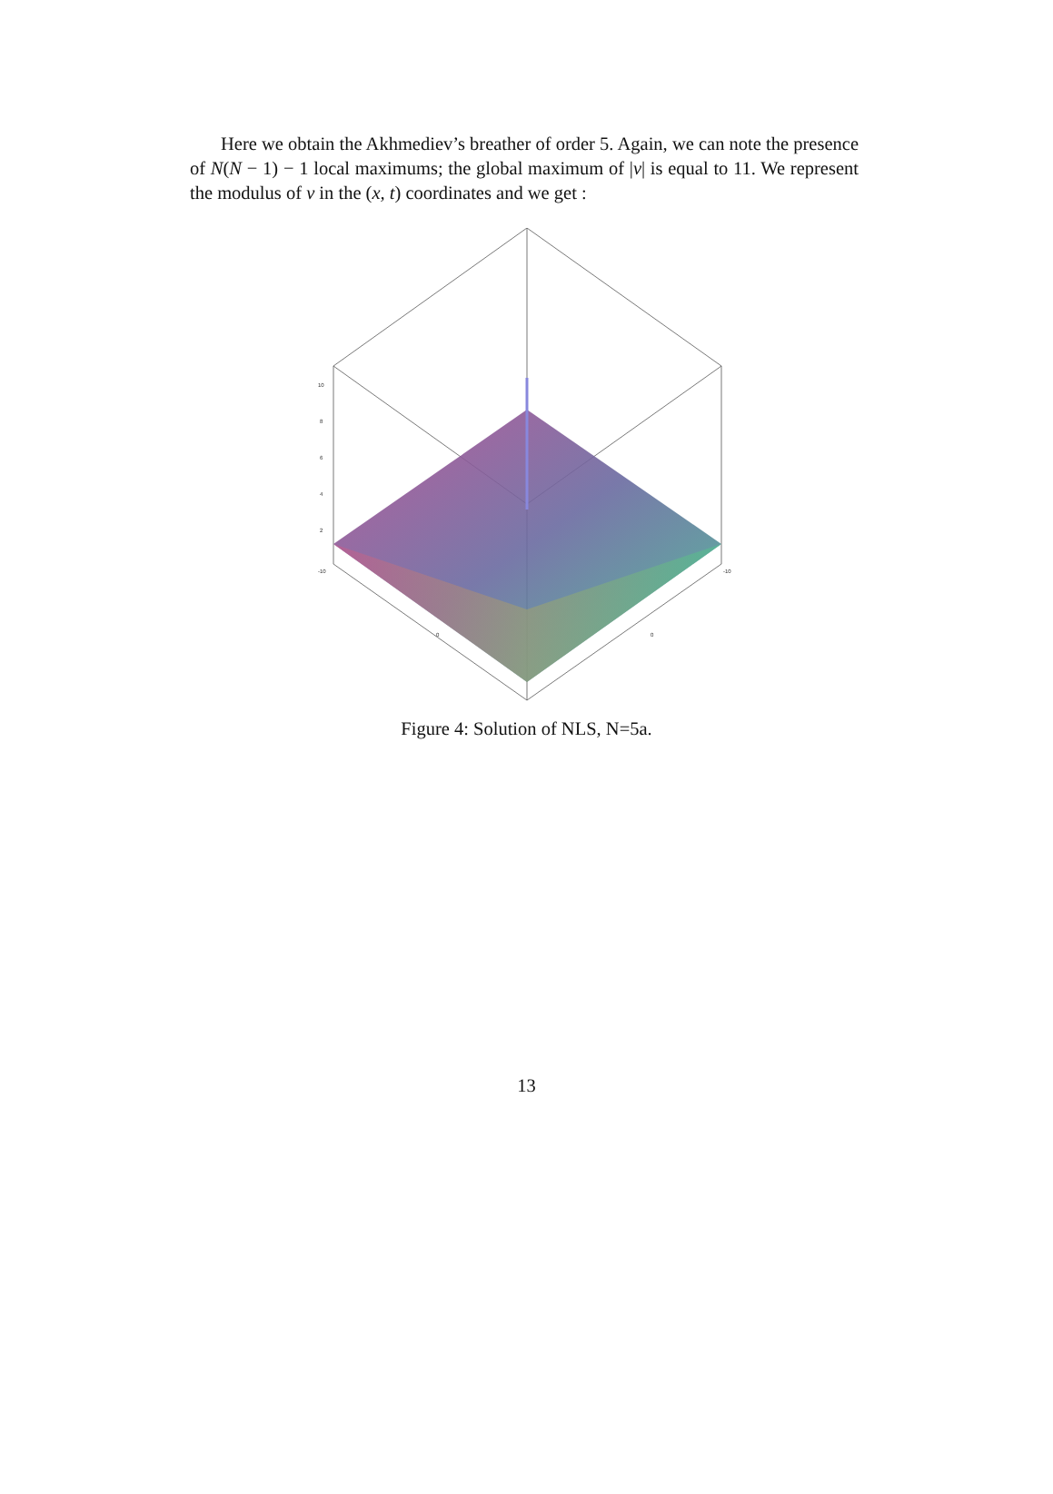Here we obtain the Akhmediev’s breather of order 5. Again, we can note the presence of N(N − 1) − 1 local maximums; the global maximum of |v| is equal to 11. We represent the modulus of v in the (x, t) coordinates and we get :
10
8
6
4
2
-10
0
0
-10
Figure 4: Solution of NLS, N=5a.
13